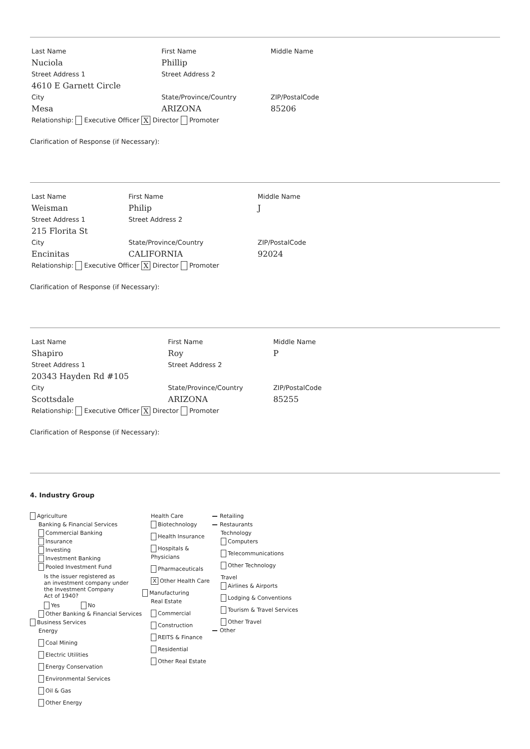| Last Name | First Name | Middle Name |
| Nuciola | Phillip | |
| Street Address 1 | Street Address 2 | |
| 4610 E Garnett Circle | | |
| City | State/Province/Country | ZIP/PostalCode |
| Mesa | ARIZONA | 85206 |
Relationship: Executive Officer X Director Promoter
Clarification of Response (if Necessary):
| Last Name | First Name | Middle Name |
| Weisman | Philip | J |
| Street Address 1 | Street Address 2 | |
| 215 Florita St | | |
| City | State/Province/Country | ZIP/PostalCode |
| Encinitas | CALIFORNIA | 92024 |
Relationship: Executive Officer X Director Promoter
Clarification of Response (if Necessary):
| Last Name | First Name | Middle Name |
| Shapiro | Roy | P |
| Street Address 1 | Street Address 2 | |
| 20343 Hayden Rd #105 | | |
| City | State/Province/Country | ZIP/PostalCode |
| Scottsdale | ARIZONA | 85255 |
Relationship: Executive Officer X Director Promoter
Clarification of Response (if Necessary):
4. Industry Group
Agriculture
Banking & Financial Services
Commercial Banking
Insurance
Investing
Investment Banking
Pooled Investment Fund
Is the issuer registered as
an investment company under
the Investment Company
Act of 1940?
Yes No
Other Banking & Financial Services
Business Services
Energy
Coal Mining
Electric Utilities
Energy Conservation
Environmental Services
Oil & Gas
Other Energy
Health Care
Biotechnology
Health Insurance
Hospitals & Physicians
Pharmaceuticals
X Other Health Care
Manufacturing
Real Estate
Commercial
Construction
REITS & Finance
Residential
Other Real Estate
Retailing
Restaurants
Technology
Computers
Telecommunications
Other Technology
Travel
Airlines & Airports
Lodging & Conventions
Tourism & Travel Services
Other Travel
Other